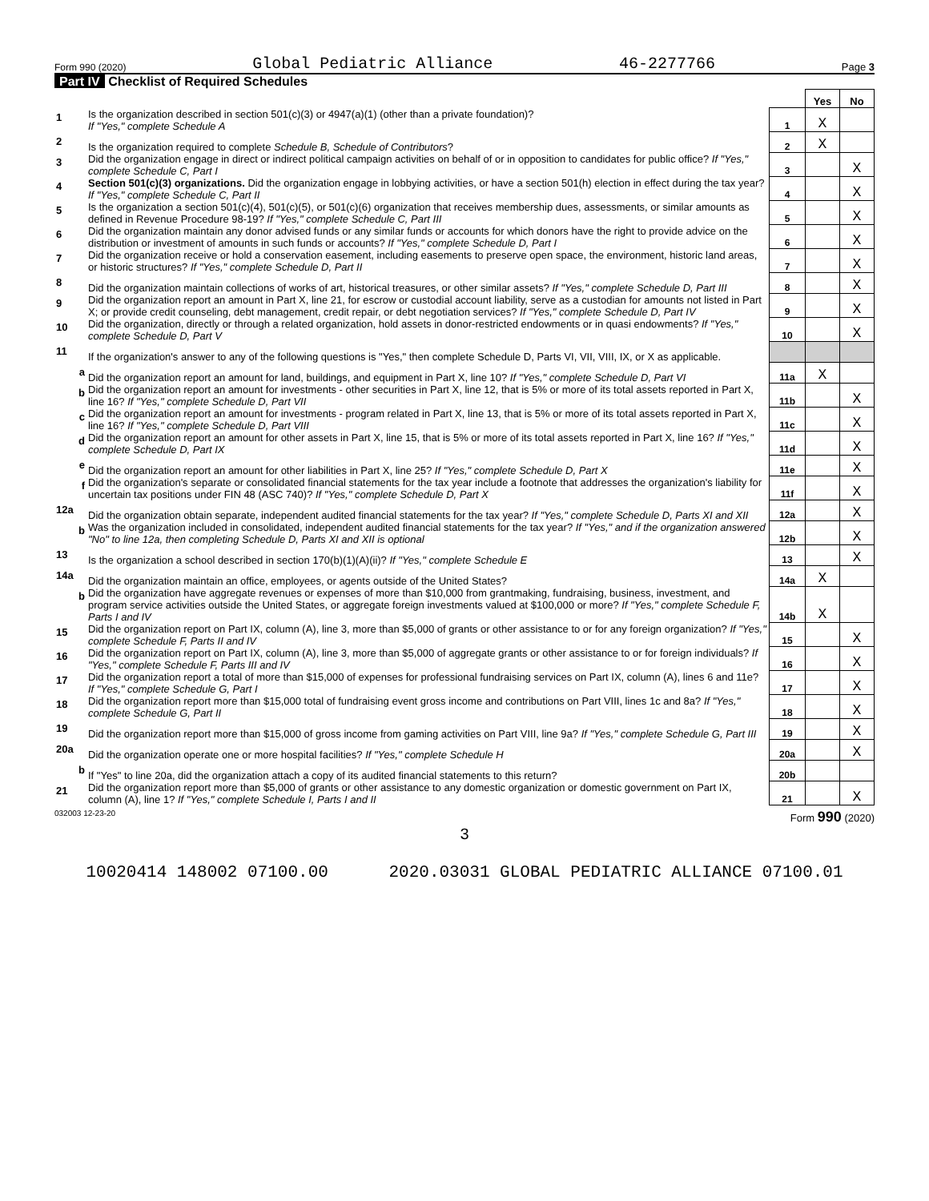Form 990 (2020) Global Pediatric Alliance 46-2277766 Page 3
Part IV Checklist of Required Schedules
| | | | Yes | No |
| 1 | Is the organization described in section 501(c)(3) or 4947(a)(1) (other than a private foundation)? If "Yes," complete Schedule A | 1 | X | |
| 2 | Is the organization required to complete Schedule B, Schedule of Contributors ? | 2 | X | |
| 3 | Did the organization engage in direct or indirect political campaign activities on behalf of or in opposition to candidates for public office? If "Yes," complete Schedule C, Part I | 3 | | X |
| 4 | Section 501(c)(3) organizations. Did the organization engage in lobbying activities, or have a section 501(h) election in effect during the tax year? If "Yes," complete Schedule C, Part II | 4 | | X |
| 5 | Is the organization a section 501(c)(4), 501(c)(5), or 501(c)(6) organization that receives membership dues, assessments, or similar amounts as defined in Revenue Procedure 98-19? If "Yes," complete Schedule C, Part III | 5 | | X |
| 6 | Did the organization maintain any donor advised funds or any similar funds or accounts for which donors have the right to provide advice on the distribution or investment of amounts in such funds or accounts? If "Yes," complete Schedule D, Part I | 6 | | X |
| 7 | Did the organization receive or hold a conservation easement, including easements to preserve open space, the environment, historic land areas, or historic structures? If "Yes," complete Schedule D, Part II | 7 | | X |
| 8 | Did the organization maintain collections of works of art, historical treasures, or other similar assets? If "Yes," complete Schedule D, Part III | 8 | | X |
| 9 | Did the organization report an amount in Part X, line 21, for escrow or custodial account liability, serve as a custodian for amounts not listed in Part X; or provide credit counseling, debt management, credit repair, or debt negotiation services? If "Yes," complete Schedule D, Part IV | 9 | | X |
| 10 | Did the organization, directly or through a related organization, hold assets in donor-restricted endowments or in quasi endowments? If "Yes," complete Schedule D, Part V | 10 | | X |
| 11 | If the organization's answer to any of the following questions is "Yes," then complete Schedule D, Parts VI, VII, VIII, IX, or X as applicable. | | | |
| a | Did the organization report an amount for land, buildings, and equipment in Part X, line 10? If "Yes," complete Schedule D, Part VI | 11a | X | |
| b | Did the organization report an amount for investments - other securities in Part X, line 12, that is 5% or more of its total assets reported in Part X, line 16? If "Yes," complete Schedule D, Part VII | 11b | | X |
| c | Did the organization report an amount for investments - program related in Part X, line 13, that is 5% or more of its total assets reported in Part X, line 16? If "Yes," complete Schedule D, Part VIII | 11c | | X |
| d | Did the organization report an amount for other assets in Part X, line 15, that is 5% or more of its total assets reported in Part X, line 16? If "Yes," complete Schedule D, Part IX | 11d | | X |
| e | Did the organization report an amount for other liabilities in Part X, line 25? If "Yes," complete Schedule D, Part X | 11e | | X |
| f | Did the organization's separate or consolidated financial statements for the tax year include a footnote that addresses the organization's liability for uncertain tax positions under FIN 48 (ASC 740)? If "Yes," complete Schedule D, Part X | 11f | | X |
| 12a | Did the organization obtain separate, independent audited financial statements for the tax year? If "Yes," complete Schedule D, Parts XI and XII | 12a | | X |
| b | Was the organization included in consolidated, independent audited financial statements for the tax year? If "Yes," and if the organization answered "No" to line 12a, then completing Schedule D, Parts XI and XII is optional | 12b | | X |
| 13 | Is the organization a school described in section 170(b)(1)(A)(ii)? If "Yes," complete Schedule E | 13 | | X |
| 14a | Did the organization maintain an office, employees, or agents outside of the United States? | 14a | X | |
| b | Did the organization have aggregate revenues or expenses of more than $10,000 from grantmaking, fundraising, business, investment, and program service activities outside the United States, or aggregate foreign investments valued at $100,000 or more? If "Yes," complete Schedule F, Parts I and IV | 14b | X | |
| 15 | Did the organization report on Part IX, column (A), line 3, more than $5,000 of grants or other assistance to or for any foreign organization? If "Yes," complete Schedule F, Parts II and IV | 15 | | X |
| 16 | Did the organization report on Part IX, column (A), line 3, more than $5,000 of aggregate grants or other assistance to or for foreign individuals? If "Yes," complete Schedule F, Parts III and IV | 16 | | X |
| 17 | Did the organization report a total of more than $15,000 of expenses for professional fundraising services on Part IX, column (A), lines 6 and 11e? If "Yes," complete Schedule G, Part I | 17 | | X |
| 18 | Did the organization report more than $15,000 total of fundraising event gross income and contributions on Part VIII, lines 1c and 8a? If "Yes," complete Schedule G, Part II | 18 | | X |
| 19 | Did the organization report more than $15,000 of gross income from gaming activities on Part VIII, line 9a? If "Yes," complete Schedule G, Part III | 19 | | X |
| 20a | Did the organization operate one or more hospital facilities? If "Yes," complete Schedule H | 20a | | X |
| b | If "Yes" to line 20a, did the organization attach a copy of its audited financial statements to this return? | 20b | | |
| 21 | Did the organization report more than $5,000 of grants or other assistance to any domestic organization or domestic government on Part IX, column (A), line 1? If "Yes," complete Schedule I, Parts I and II | 21 | | X |
032003 12-23-20 Form 990 (2020)
3
10020414 148002 07100.00 2020.03031 GLOBAL PEDIATRIC ALLIANCE 07100.01